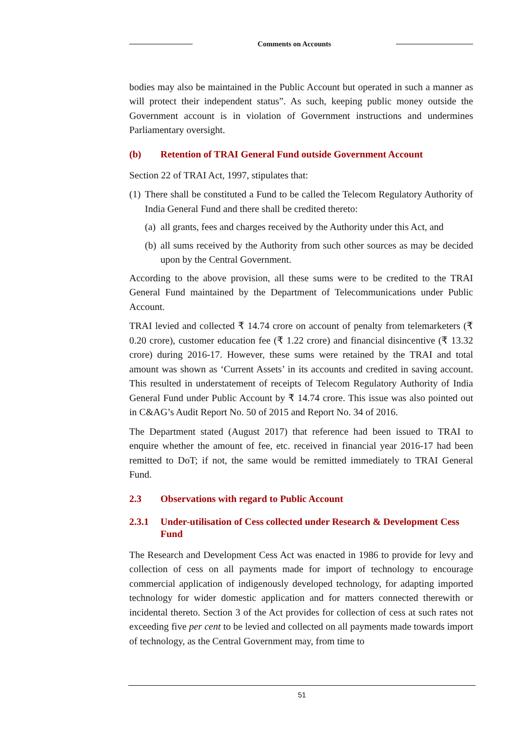Comments on Accounts
bodies may also be maintained in the Public Account but operated in such a manner as will protect their independent status”. As such, keeping public money outside the Government account is in violation of Government instructions and undermines Parliamentary oversight.
(b) Retention of TRAI General Fund outside Government Account
Section 22 of TRAI Act, 1997, stipulates that:
(1) There shall be constituted a Fund to be called the Telecom Regulatory Authority of India General Fund and there shall be credited thereto:
(a) all grants, fees and charges received by the Authority under this Act, and
(b) all sums received by the Authority from such other sources as may be decided upon by the Central Government.
According to the above provision, all these sums were to be credited to the TRAI General Fund maintained by the Department of Telecommunications under Public Account.
TRAI levied and collected ₹ 14.74 crore on account of penalty from telemarketers (₹ 0.20 crore), customer education fee (₹ 1.22 crore) and financial disincentive (₹ 13.32 crore) during 2016-17. However, these sums were retained by the TRAI and total amount was shown as ‘Current Assets’ in its accounts and credited in saving account. This resulted in understatement of receipts of Telecom Regulatory Authority of India General Fund under Public Account by ₹ 14.74 crore. This issue was also pointed out in C&AG’s Audit Report No. 50 of 2015 and Report No. 34 of 2016.
The Department stated (August 2017) that reference had been issued to TRAI to enquire whether the amount of fee, etc. received in financial year 2016-17 had been remitted to DoT; if not, the same would be remitted immediately to TRAI General Fund.
2.3 Observations with regard to Public Account
2.3.1 Under-utilisation of Cess collected under Research & Development Cess Fund
The Research and Development Cess Act was enacted in 1986 to provide for levy and collection of cess on all payments made for import of technology to encourage commercial application of indigenously developed technology, for adapting imported technology for wider domestic application and for matters connected therewith or incidental thereto. Section 3 of the Act provides for collection of cess at such rates not exceeding five per cent to be levied and collected on all payments made towards import of technology, as the Central Government may, from time to
51